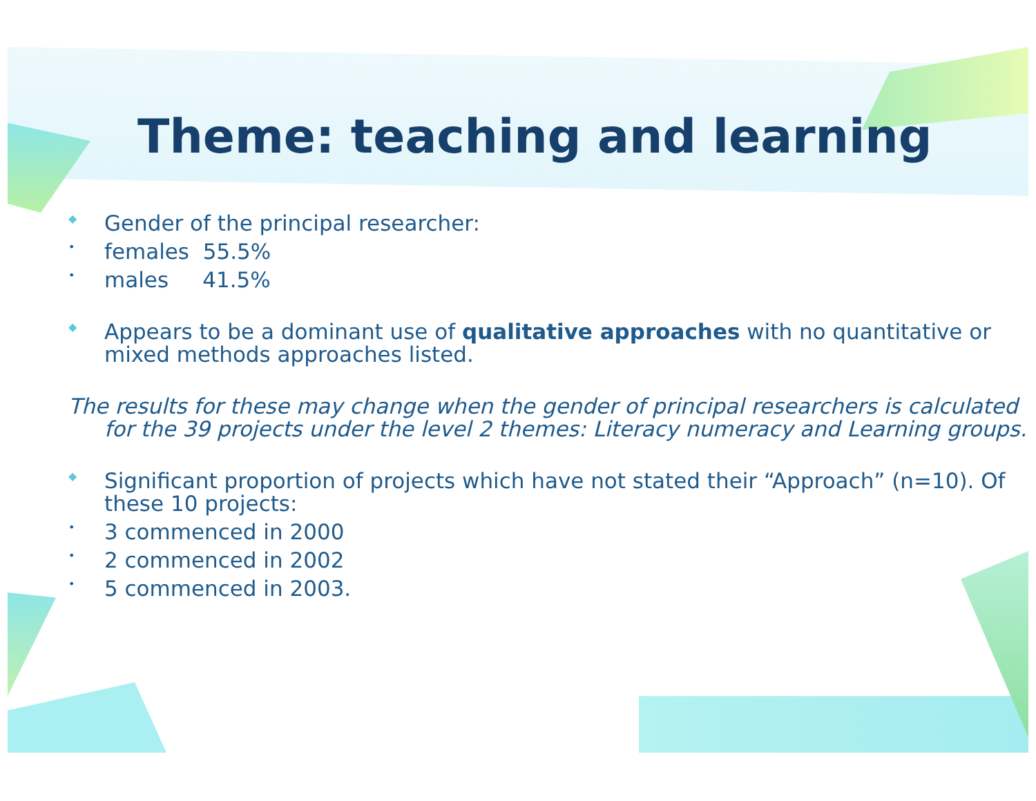Theme: teaching and learning
◆
Gender of the principal researcher:
•
females 55.5%
•
males 41.5%
◆
Appears to be a dominant use of qualitative approaches with no quantitative or mixed methods approaches listed.
The results for these may change when the gender of principal researchers is calculated for the 39 projects under the level 2 themes: Literacy numeracy and Learning groups.
◆
Significant proportion of projects which have not stated their “Approach” (n=10). Of these 10 projects:
•
3 commenced in 2000
•
2 commenced in 2002
•
5 commenced in 2003.